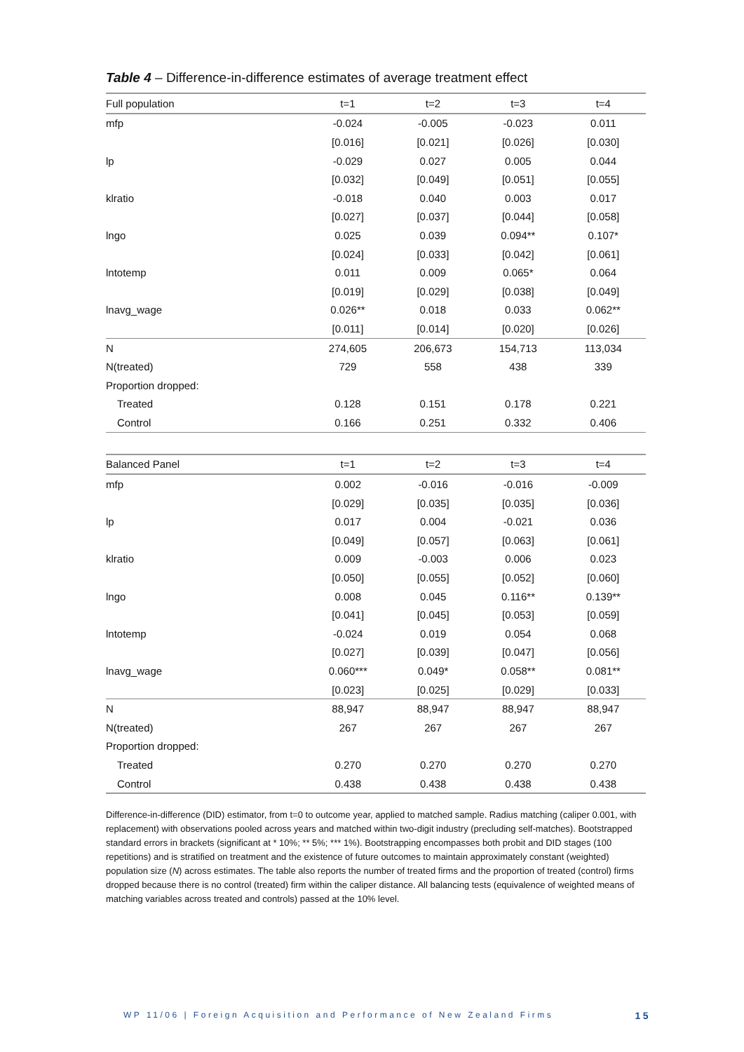Table 4 – Difference-in-difference estimates of average treatment effect
| Full population | t=1 | t=2 | t=3 | t=4 |
| --- | --- | --- | --- | --- |
| mfp | -0.024 | -0.005 | -0.023 | 0.011 |
| | [0.016] | [0.021] | [0.026] | [0.030] |
| lp | -0.029 | 0.027 | 0.005 | 0.044 |
| | [0.032] | [0.049] | [0.051] | [0.055] |
| klratio | -0.018 | 0.040 | 0.003 | 0.017 |
| | [0.027] | [0.037] | [0.044] | [0.058] |
| lngo | 0.025 | 0.039 | 0.094** | 0.107* |
| | [0.024] | [0.033] | [0.042] | [0.061] |
| lntotemp | 0.011 | 0.009 | 0.065* | 0.064 |
| | [0.019] | [0.029] | [0.038] | [0.049] |
| lnavg_wage | 0.026** | 0.018 | 0.033 | 0.062** |
| | [0.011] | [0.014] | [0.020] | [0.026] |
| N | 274,605 | 206,673 | 154,713 | 113,034 |
| N(treated) | 729 | 558 | 438 | 339 |
| Proportion dropped: | | | | |
| Treated | 0.128 | 0.151 | 0.178 | 0.221 |
| Control | 0.166 | 0.251 | 0.332 | 0.406 |
| Balanced Panel | t=1 | t=2 | t=3 | t=4 |
| --- | --- | --- | --- | --- |
| mfp | 0.002 | -0.016 | -0.016 | -0.009 |
| | [0.029] | [0.035] | [0.035] | [0.036] |
| lp | 0.017 | 0.004 | -0.021 | 0.036 |
| | [0.049] | [0.057] | [0.063] | [0.061] |
| klratio | 0.009 | -0.003 | 0.006 | 0.023 |
| | [0.050] | [0.055] | [0.052] | [0.060] |
| lngo | 0.008 | 0.045 | 0.116** | 0.139** |
| | [0.041] | [0.045] | [0.053] | [0.059] |
| lntotemp | -0.024 | 0.019 | 0.054 | 0.068 |
| | [0.027] | [0.039] | [0.047] | [0.056] |
| lnavg_wage | 0.060*** | 0.049* | 0.058** | 0.081** |
| | [0.023] | [0.025] | [0.029] | [0.033] |
| N | 88,947 | 88,947 | 88,947 | 88,947 |
| N(treated) | 267 | 267 | 267 | 267 |
| Proportion dropped: | | | | |
| Treated | 0.270 | 0.270 | 0.270 | 0.270 |
| Control | 0.438 | 0.438 | 0.438 | 0.438 |
Difference-in-difference (DID) estimator, from t=0 to outcome year, applied to matched sample. Radius matching (caliper 0.001, with replacement) with observations pooled across years and matched within two-digit industry (precluding self-matches). Bootstrapped standard errors in brackets (significant at * 10%; ** 5%; *** 1%). Bootstrapping encompasses both probit and DID stages (100 repetitions) and is stratified on treatment and the existence of future outcomes to maintain approximately constant (weighted) population size (N) across estimates. The table also reports the number of treated firms and the proportion of treated (control) firms dropped because there is no control (treated) firm within the caliper distance. All balancing tests (equivalence of weighted means of matching variables across treated and controls) passed at the 10% level.
WP 11/06 | Foreign Acquisition and Performance of New Zealand Firms 15